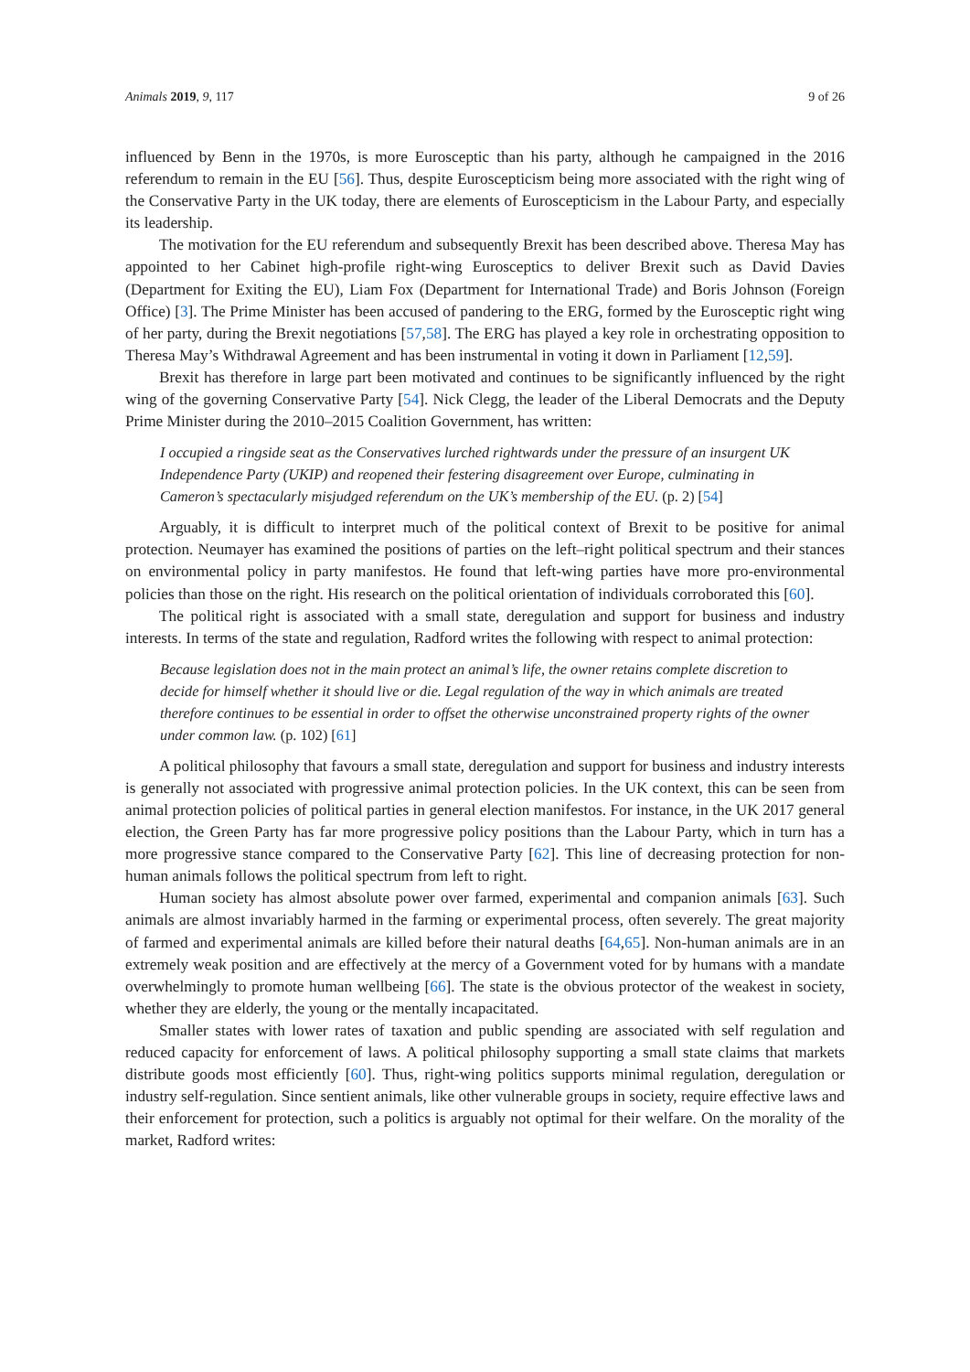Animals 2019, 9, 117 9 of 26
influenced by Benn in the 1970s, is more Eurosceptic than his party, although he campaigned in the 2016 referendum to remain in the EU [56]. Thus, despite Euroscepticism being more associated with the right wing of the Conservative Party in the UK today, there are elements of Euroscepticism in the Labour Party, and especially its leadership.
The motivation for the EU referendum and subsequently Brexit has been described above. Theresa May has appointed to her Cabinet high-profile right-wing Eurosceptics to deliver Brexit such as David Davies (Department for Exiting the EU), Liam Fox (Department for International Trade) and Boris Johnson (Foreign Office) [3]. The Prime Minister has been accused of pandering to the ERG, formed by the Eurosceptic right wing of her party, during the Brexit negotiations [57,58]. The ERG has played a key role in orchestrating opposition to Theresa May’s Withdrawal Agreement and has been instrumental in voting it down in Parliament [12,59].
Brexit has therefore in large part been motivated and continues to be significantly influenced by the right wing of the governing Conservative Party [54]. Nick Clegg, the leader of the Liberal Democrats and the Deputy Prime Minister during the 2010–2015 Coalition Government, has written:
I occupied a ringside seat as the Conservatives lurched rightwards under the pressure of an insurgent UK Independence Party (UKIP) and reopened their festering disagreement over Europe, culminating in Cameron’s spectacularly misjudged referendum on the UK’s membership of the EU. (p. 2) [54]
Arguably, it is difficult to interpret much of the political context of Brexit to be positive for animal protection. Neumayer has examined the positions of parties on the left–right political spectrum and their stances on environmental policy in party manifestos. He found that left-wing parties have more pro-environmental policies than those on the right. His research on the political orientation of individuals corroborated this [60].
The political right is associated with a small state, deregulation and support for business and industry interests. In terms of the state and regulation, Radford writes the following with respect to animal protection:
Because legislation does not in the main protect an animal’s life, the owner retains complete discretion to decide for himself whether it should live or die. Legal regulation of the way in which animals are treated therefore continues to be essential in order to offset the otherwise unconstrained property rights of the owner under common law. (p. 102) [61]
A political philosophy that favours a small state, deregulation and support for business and industry interests is generally not associated with progressive animal protection policies. In the UK context, this can be seen from animal protection policies of political parties in general election manifestos. For instance, in the UK 2017 general election, the Green Party has far more progressive policy positions than the Labour Party, which in turn has a more progressive stance compared to the Conservative Party [62]. This line of decreasing protection for non-human animals follows the political spectrum from left to right.
Human society has almost absolute power over farmed, experimental and companion animals [63]. Such animals are almost invariably harmed in the farming or experimental process, often severely. The great majority of farmed and experimental animals are killed before their natural deaths [64,65]. Non-human animals are in an extremely weak position and are effectively at the mercy of a Government voted for by humans with a mandate overwhelmingly to promote human wellbeing [66]. The state is the obvious protector of the weakest in society, whether they are elderly, the young or the mentally incapacitated.
Smaller states with lower rates of taxation and public spending are associated with self regulation and reduced capacity for enforcement of laws. A political philosophy supporting a small state claims that markets distribute goods most efficiently [60]. Thus, right-wing politics supports minimal regulation, deregulation or industry self-regulation. Since sentient animals, like other vulnerable groups in society, require effective laws and their enforcement for protection, such a politics is arguably not optimal for their welfare. On the morality of the market, Radford writes: